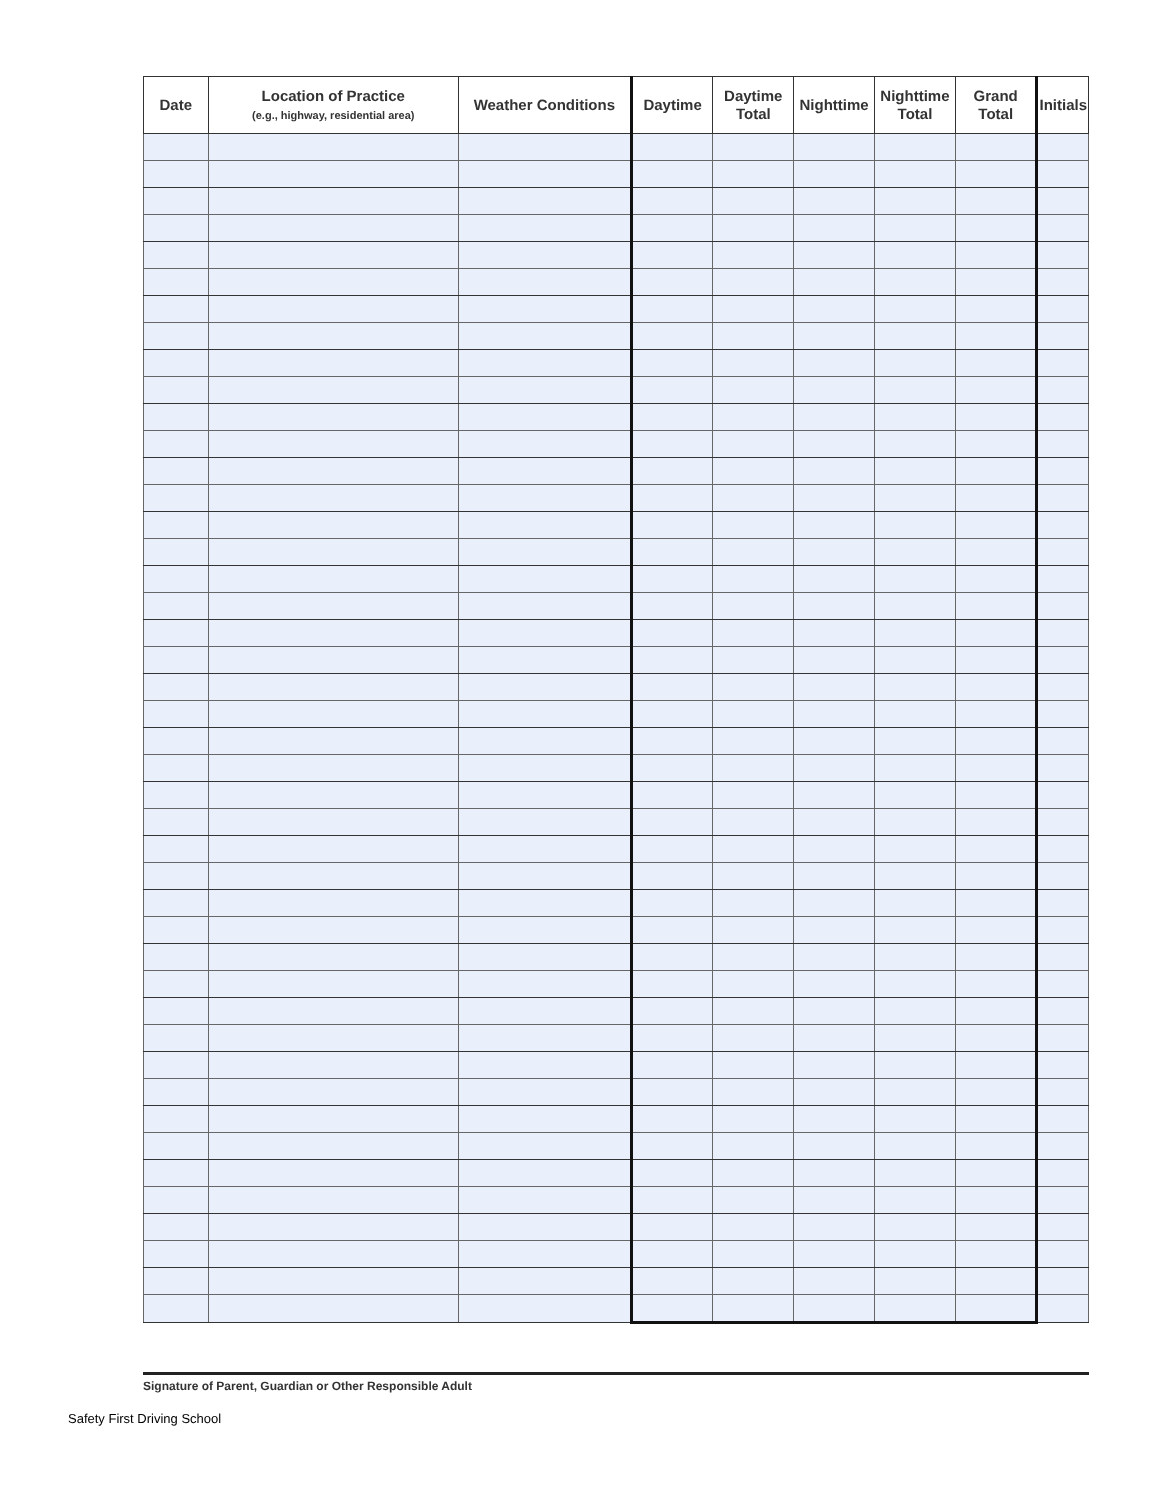| Date | Location of Practice (e.g., highway, residential area) | Weather Conditions | Daytime | Daytime Total | Nighttime | Nighttime Total | Grand Total | Initials |
| --- | --- | --- | --- | --- | --- | --- | --- | --- |
Signature of Parent, Guardian or Other Responsible Adult
Safety First Driving School